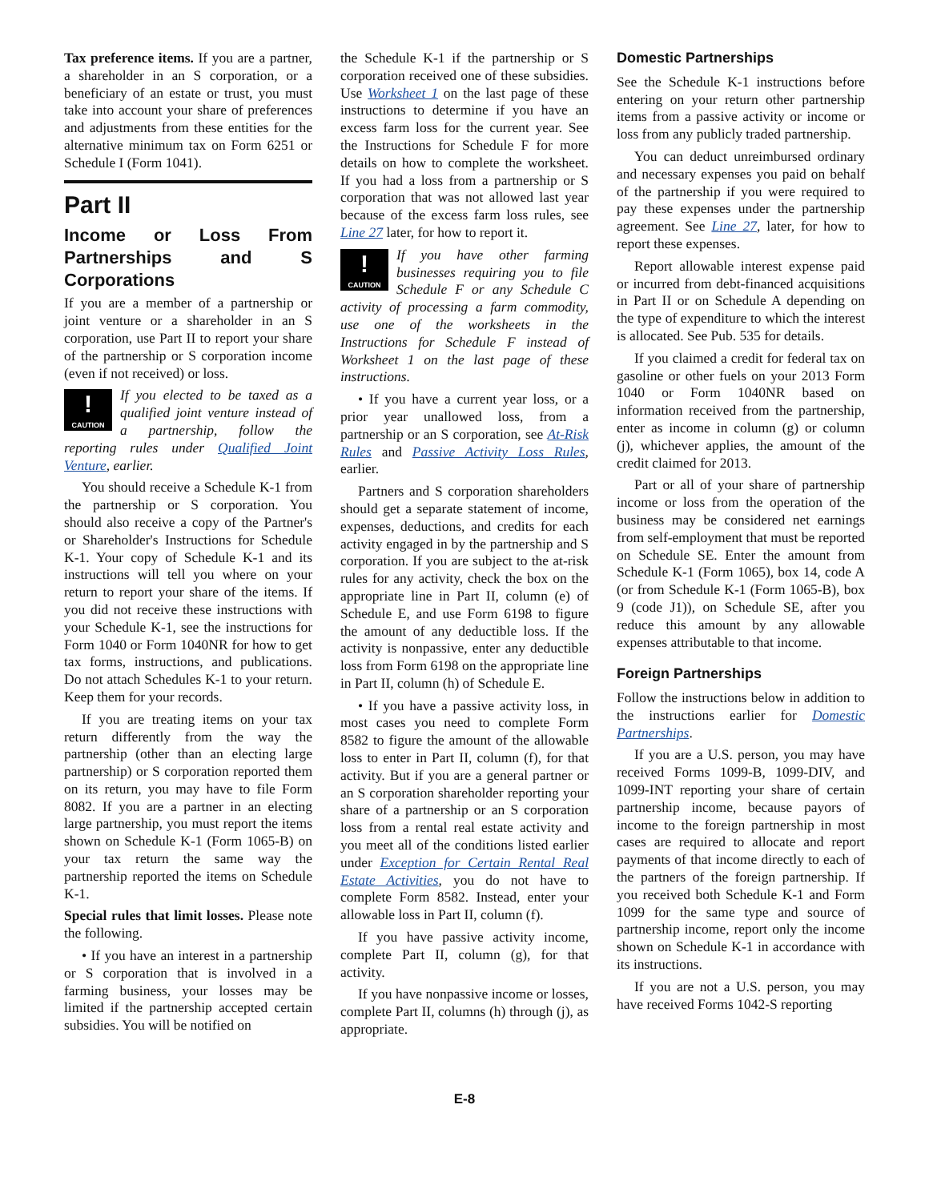Tax preference items. If you are a partner, a shareholder in an S corporation, or a beneficiary of an estate or trust, you must take into account your share of preferences and adjustments from these entities for the alternative minimum tax on Form 6251 or Schedule I (Form 1041).
Part II
Income or Loss From Partnerships and S Corporations
If you are a member of a partnership or joint venture or a shareholder in an S corporation, use Part II to report your share of the partnership or S corporation income (even if not received) or loss.
!
CAUTION If you elected to be taxed as a qualified joint venture instead of a partnership, follow the reporting rules under Qualified Joint Venture, earlier.
You should receive a Schedule K-1 from the partnership or S corporation. You should also receive a copy of the Partner's or Shareholder's Instructions for Schedule K-1. Your copy of Schedule K-1 and its instructions will tell you where on your return to report your share of the items. If you did not receive these instructions with your Schedule K-1, see the instructions for Form 1040 or Form 1040NR for how to get tax forms, instructions, and publications. Do not attach Schedules K-1 to your return. Keep them for your records.
If you are treating items on your tax return differently from the way the partnership (other than an electing large partnership) or S corporation reported them on its return, you may have to file Form 8082. If you are a partner in an electing large partnership, you must report the items shown on Schedule K-1 (Form 1065-B) on your tax return the same way the partnership reported the items on Schedule K-1.
Special rules that limit losses. Please note the following.
• If you have an interest in a partnership or S corporation that is involved in a farming business, your losses may be limited if the partnership accepted certain subsidies. You will be notified on
the Schedule K-1 if the partnership or S corporation received one of these subsidies. Use Worksheet 1 on the last page of these instructions to determine if you have an excess farm loss for the current year. See the Instructions for Schedule F for more details on how to complete the worksheet. If you had a loss from a partnership or S corporation that was not allowed last year because of the excess farm loss rules, see Line 27 later, for how to report it.
!
CAUTION If you have other farming businesses requiring you to file Schedule F or any Schedule C activity of processing a farm commodity, use one of the worksheets in the Instructions for Schedule F instead of Worksheet 1 on the last page of these instructions.
• If you have a current year loss, or a prior year unallowed loss, from a partnership or an S corporation, see At-Risk Rules and Passive Activity Loss Rules, earlier.
Partners and S corporation shareholders should get a separate statement of income, expenses, deductions, and credits for each activity engaged in by the partnership and S corporation. If you are subject to the at-risk rules for any activity, check the box on the appropriate line in Part II, column (e) of Schedule E, and use Form 6198 to figure the amount of any deductible loss. If the activity is nonpassive, enter any deductible loss from Form 6198 on the appropriate line in Part II, column (h) of Schedule E.
• If you have a passive activity loss, in most cases you need to complete Form 8582 to figure the amount of the allowable loss to enter in Part II, column (f), for that activity. But if you are a general partner or an S corporation shareholder reporting your share of a partnership or an S corporation loss from a rental real estate activity and you meet all of the conditions listed earlier under Exception for Certain Rental Real Estate Activities, you do not have to complete Form 8582. Instead, enter your allowable loss in Part II, column (f).
If you have passive activity income, complete Part II, column (g), for that activity.
If you have nonpassive income or losses, complete Part II, columns (h) through (j), as appropriate.
Domestic Partnerships
See the Schedule K-1 instructions before entering on your return other partnership items from a passive activity or income or loss from any publicly traded partnership.
You can deduct unreimbursed ordinary and necessary expenses you paid on behalf of the partnership if you were required to pay these expenses under the partnership agreement. See Line 27, later, for how to report these expenses.
Report allowable interest expense paid or incurred from debt-financed acquisitions in Part II or on Schedule A depending on the type of expenditure to which the interest is allocated. See Pub. 535 for details.
If you claimed a credit for federal tax on gasoline or other fuels on your 2013 Form 1040 or Form 1040NR based on information received from the partnership, enter as income in column (g) or column (j), whichever applies, the amount of the credit claimed for 2013.
Part or all of your share of partnership income or loss from the operation of the business may be considered net earnings from self-employment that must be reported on Schedule SE. Enter the amount from Schedule K-1 (Form 1065), box 14, code A (or from Schedule K-1 (Form 1065-B), box 9 (code J1)), on Schedule SE, after you reduce this amount by any allowable expenses attributable to that income.
Foreign Partnerships
Follow the instructions below in addition to the instructions earlier for Domestic Partnerships.
If you are a U.S. person, you may have received Forms 1099-B, 1099-DIV, and 1099-INT reporting your share of certain partnership income, because payors of income to the foreign partnership in most cases are required to allocate and report payments of that income directly to each of the partners of the foreign partnership. If you received both Schedule K-1 and Form 1099 for the same type and source of partnership income, report only the income shown on Schedule K-1 in accordance with its instructions.
If you are not a U.S. person, you may have received Forms 1042-S reporting
E-8